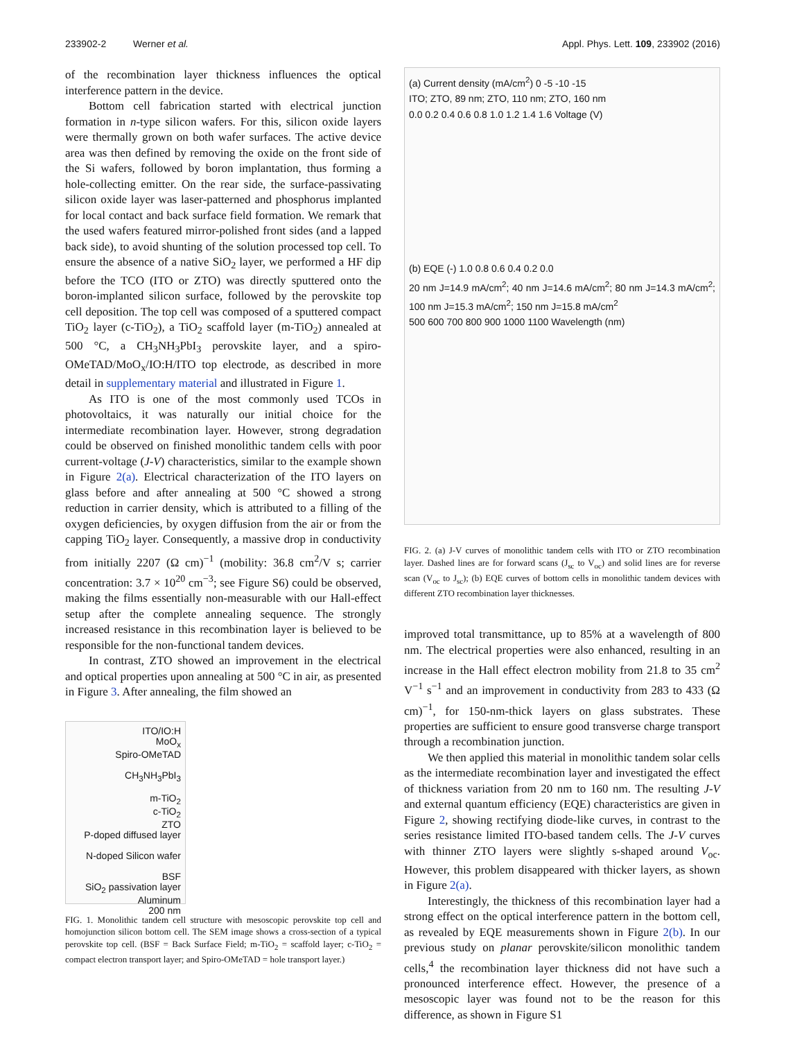233902-2 Werner et al. Appl. Phys. Lett. 109, 233902 (2016)
of the recombination layer thickness influences the optical interference pattern in the device.
Bottom cell fabrication started with electrical junction formation in n-type silicon wafers. For this, silicon oxide layers were thermally grown on both wafer surfaces. The active device area was then defined by removing the oxide on the front side of the Si wafers, followed by boron implantation, thus forming a hole-collecting emitter. On the rear side, the surface-passivating silicon oxide layer was laser-patterned and phosphorus implanted for local contact and back surface field formation. We remark that the used wafers featured mirror-polished front sides (and a lapped back side), to avoid shunting of the solution processed top cell. To ensure the absence of a native SiO<sub>2</sub> layer, we performed a HF dip before the TCO (ITO or ZTO) was directly sputtered onto the boron-implanted silicon surface, followed by the perovskite top cell deposition. The top cell was composed of a sputtered compact TiO<sub>2</sub> layer (c-TiO<sub>2</sub>), a TiO<sub>2</sub> scaffold layer (m-TiO<sub>2</sub>) annealed at 500 °C, a CH<sub>3</sub>NH<sub>3</sub>PbI<sub>3</sub> perovskite layer, and a spiro-OMeTAD/MoO<sub>x</sub>/IO:H/ITO top electrode, as described in more detail in supplementary material and illustrated in Figure 1.
As ITO is one of the most commonly used TCOs in photovoltaics, it was naturally our initial choice for the intermediate recombination layer. However, strong degradation could be observed on finished monolithic tandem cells with poor current-voltage (J-V) characteristics, similar to the example shown in Figure 2(a). Electrical characterization of the ITO layers on glass before and after annealing at 500 °C showed a strong reduction in carrier density, which is attributed to a filling of the oxygen deficiencies, by oxygen diffusion from the air or from the capping TiO<sub>2</sub> layer. Consequently, a massive drop in conductivity from initially 2207 (Ω cm)<sup>−1</sup> (mobility: 36.8 cm<sup>2</sup>/V s; carrier concentration: 3.7 × 10<sup>20</sup> cm<sup>−3</sup>; see Figure S6) could be observed, making the films essentially non-measurable with our Hall-effect setup after the complete annealing sequence. The strongly increased resistance in this recombination layer is believed to be responsible for the non-functional tandem devices.
In contrast, ZTO showed an improvement in the electrical and optical properties upon annealing at 500 °C in air, as presented in Figure 3. After annealing, the film showed an
ITO/IO:H
MoO<sub>x</sub>
Spiro-OMeTAD
CH<sub>3</sub>NH<sub>3</sub>PbI<sub>3</sub>
m-TiO<sub>2</sub>
c-TiO<sub>2</sub>
ZTO
P-doped diffused layer
N-doped Silicon wafer
BSF
SiO<sub>2</sub> passivation layer
Aluminum
200 nm
FIG. 1. Monolithic tandem cell structure with mesoscopic perovskite top cell and homojunction silicon bottom cell. The SEM image shows a cross-section of a typical perovskite top cell. (BSF = Back Surface Field; m-TiO<sub>2</sub> = scaffold layer; c-TiO<sub>2</sub> = compact electron transport layer; and Spiro-OMeTAD = hole transport layer.)
(a) Current density (mA/cm<sup>2</sup>) 0 -5 -10 -15
ITO; ZTO, 89 nm; ZTO, 110 nm; ZTO, 160 nm
0.0 0.2 0.4 0.6 0.8 1.0 1.2 1.4 1.6 Voltage (V)
(b) EQE (-) 1.0 0.8 0.6 0.4 0.2 0.0
20 nm J=14.9 mA/cm<sup>2</sup>; 40 nm J=14.6 mA/cm<sup>2</sup>; 80 nm J=14.3 mA/cm<sup>2</sup>; 100 nm J=15.3 mA/cm<sup>2</sup>; 150 nm J=15.8 mA/cm<sup>2</sup>
500 600 700 800 900 1000 1100 Wavelength (nm)
FIG. 2. (a) J-V curves of monolithic tandem cells with ITO or ZTO recombination layer. Dashed lines are for forward scans (J<sub>sc</sub> to V<sub>oc</sub>) and solid lines are for reverse scan (V<sub>oc</sub> to J<sub>sc</sub>); (b) EQE curves of bottom cells in monolithic tandem devices with different ZTO recombination layer thicknesses.
improved total transmittance, up to 85% at a wavelength of 800 nm. The electrical properties were also enhanced, resulting in an increase in the Hall effect electron mobility from 21.8 to 35 cm<sup>2</sup> V<sup>−1</sup> s<sup>−1</sup> and an improvement in conductivity from 283 to 433 (Ω cm)<sup>−1</sup>, for 150-nm-thick layers on glass substrates. These properties are sufficient to ensure good transverse charge transport through a recombination junction.
We then applied this material in monolithic tandem solar cells as the intermediate recombination layer and investigated the effect of thickness variation from 20 nm to 160 nm. The resulting J-V and external quantum efficiency (EQE) characteristics are given in Figure 2, showing rectifying diode-like curves, in contrast to the series resistance limited ITO-based tandem cells. The J-V curves with thinner ZTO layers were slightly s-shaped around V<sub>oc</sub>. However, this problem disappeared with thicker layers, as shown in Figure 2(a).
Interestingly, the thickness of this recombination layer had a strong effect on the optical interference pattern in the bottom cell, as revealed by EQE measurements shown in Figure 2(b). In our previous study on planar perovskite/silicon monolithic tandem cells,<sup>4</sup> the recombination layer thickness did not have such a pronounced interference effect. However, the presence of a mesoscopic layer was found not to be the reason for this difference, as shown in Figure S1